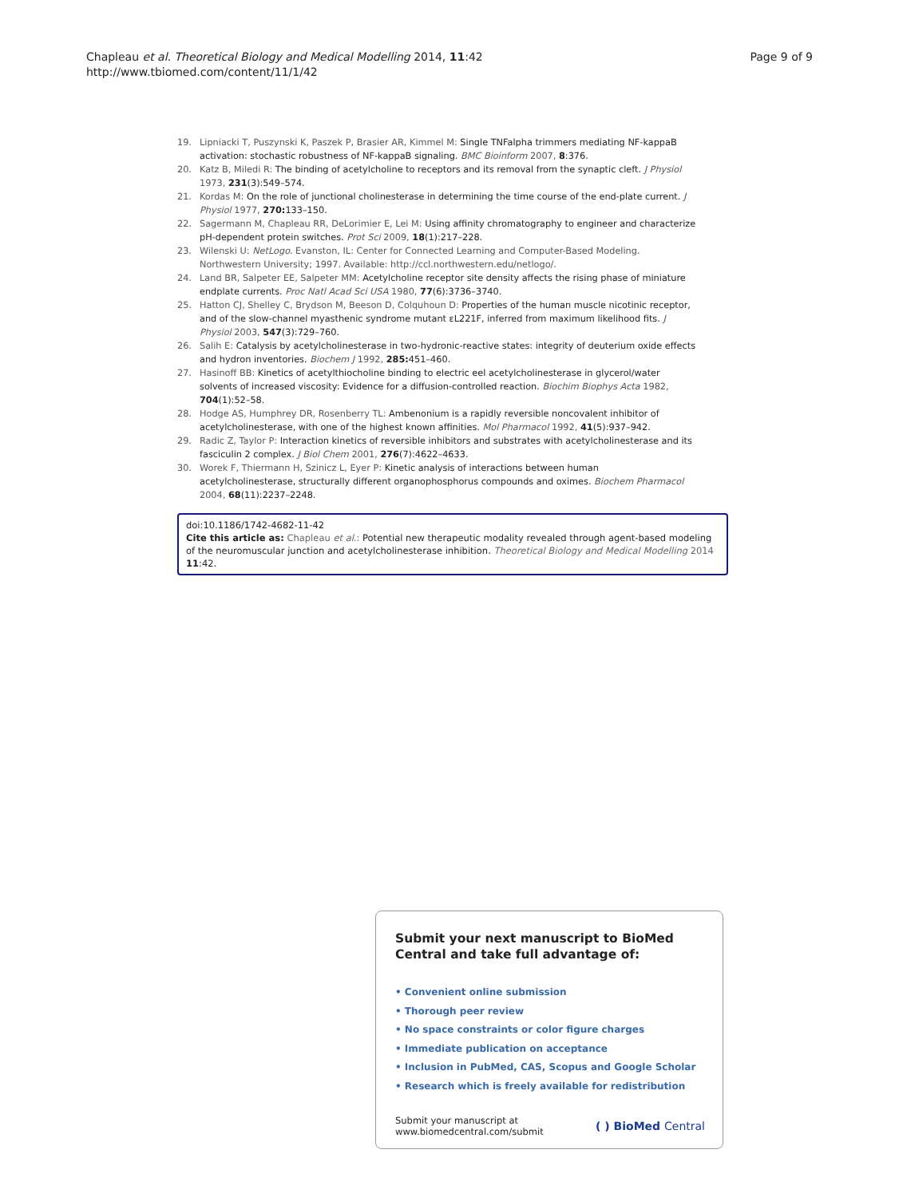Chapleau et al. Theoretical Biology and Medical Modelling 2014, 11:42
http://www.tbiomed.com/content/11/1/42
Page 9 of 9
19. Lipniacki T, Puszynski K, Paszek P, Brasier AR, Kimmel M: Single TNFalpha trimmers mediating NF-kappaB activation: stochastic robustness of NF-kappaB signaling. BMC Bioinform 2007, 8:376.
20. Katz B, Miledi R: The binding of acetylcholine to receptors and its removal from the synaptic cleft. J Physiol 1973, 231(3):549–574.
21. Kordas M: On the role of junctional cholinesterase in determining the time course of the end-plate current. J Physiol 1977, 270: 133–150.
22. Sagermann M, Chapleau RR, DeLorimier E, Lei M: Using affinity chromatography to engineer and characterize pH-dependent protein switches. Prot Sci 2009, 18(1):217–228.
23. Wilenski U: NetLogo. Evanston, IL: Center for Connected Learning and Computer-Based Modeling. Northwestern University; 1997. Available: http://ccl.northwestern.edu/netlogo/.
24. Land BR, Salpeter EE, Salpeter MM: Acetylcholine receptor site density affects the rising phase of miniature endplate currents. Proc Natl Acad Sci USA 1980, 77(6):3736–3740.
25. Hatton CJ, Shelley C, Brydson M, Beeson D, Colquhoun D: Properties of the human muscle nicotinic receptor, and of the slow-channel myasthenic syndrome mutant εL221F, inferred from maximum likelihood fits. J Physiol 2003, 547(3):729–760.
26. Salih E: Catalysis by acetylcholinesterase in two-hydronic-reactive states: integrity of deuterium oxide effects and hydron inventories. Biochem J 1992, 285: 451–460.
27. Hasinoff BB: Kinetics of acetylthiocholine binding to electric eel acetylcholinesterase in glycerol/water solvents of increased viscosity: Evidence for a diffusion-controlled reaction. Biochim Biophys Acta 1982, 704(1):52–58.
28. Hodge AS, Humphrey DR, Rosenberry TL: Ambenonium is a rapidly reversible noncovalent inhibitor of acetylcholinesterase, with one of the highest known affinities. Mol Pharmacol 1992, 41(5):937–942.
29. Radic Z, Taylor P: Interaction kinetics of reversible inhibitors and substrates with acetylcholinesterase and its fasciculin 2 complex. J Biol Chem 2001, 276(7):4622–4633.
30. Worek F, Thiermann H, Szinicz L, Eyer P: Kinetic analysis of interactions between human acetylcholinesterase, structurally different organophosphorus compounds and oximes. Biochem Pharmacol 2004, 68(11):2237–2248.
doi:10.1186/1742-4682-11-42
Cite this article as: Chapleau et al.: Potential new therapeutic modality revealed through agent-based modeling of the neuromuscular junction and acetylcholinesterase inhibition. Theoretical Biology and Medical Modelling 2014 11:42.
Submit your next manuscript to BioMed Central and take full advantage of:
• Convenient online submission
• Thorough peer review
• No space constraints or color figure charges
• Immediate publication on acceptance
• Inclusion in PubMed, CAS, Scopus and Google Scholar
• Research which is freely available for redistribution
Submit your manuscript at
www.biomedcentral.com/submit
( ) BioMed Central